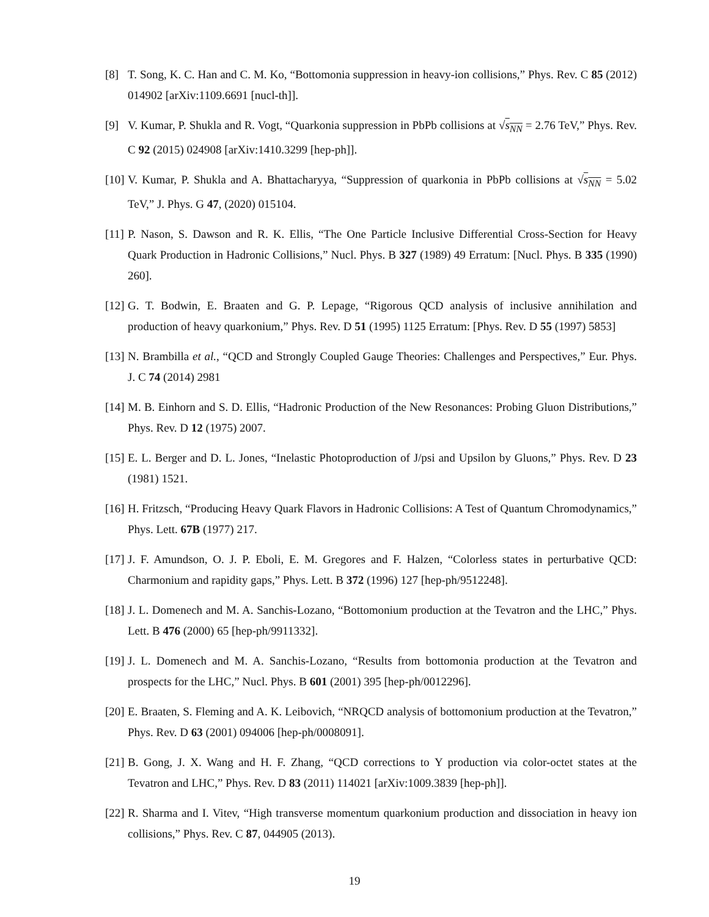[8] T. Song, K. C. Han and C. M. Ko, “Bottomonia suppression in heavy-ion collisions,” Phys. Rev. C 85 (2012) 014902 [arXiv:1109.6691 [nucl-th]].
[9] V. Kumar, P. Shukla and R. Vogt, “Quarkonia suppression in PbPb collisions at √s<sub>NN</sub> = 2.76 TeV,” Phys. Rev. C 92 (2015) 024908 [arXiv:1410.3299 [hep-ph]].
[10] V. Kumar, P. Shukla and A. Bhattacharyya, “Suppression of quarkonia in PbPb collisions at √s<sub>NN</sub> = 5.02 TeV,” J. Phys. G 47, (2020) 015104.
[11] P. Nason, S. Dawson and R. K. Ellis, “The One Particle Inclusive Differential Cross-Section for Heavy Quark Production in Hadronic Collisions,” Nucl. Phys. B 327 (1989) 49 Erratum: [Nucl. Phys. B 335 (1990) 260].
[12] G. T. Bodwin, E. Braaten and G. P. Lepage, “Rigorous QCD analysis of inclusive annihilation and production of heavy quarkonium,” Phys. Rev. D 51 (1995) 1125 Erratum: [Phys. Rev. D 55 (1997) 5853]
[13] N. Brambilla et al., “QCD and Strongly Coupled Gauge Theories: Challenges and Perspectives,” Eur. Phys. J. C 74 (2014) 2981
[14] M. B. Einhorn and S. D. Ellis, “Hadronic Production of the New Resonances: Probing Gluon Distributions,” Phys. Rev. D 12 (1975) 2007.
[15] E. L. Berger and D. L. Jones, “Inelastic Photoproduction of J/psi and Upsilon by Gluons,” Phys. Rev. D 23 (1981) 1521.
[16] H. Fritzsch, “Producing Heavy Quark Flavors in Hadronic Collisions: A Test of Quantum Chromodynamics,” Phys. Lett. 67B (1977) 217.
[17] J. F. Amundson, O. J. P. Eboli, E. M. Gregores and F. Halzen, “Colorless states in perturbative QCD: Charmonium and rapidity gaps,” Phys. Lett. B 372 (1996) 127 [hep-ph/9512248].
[18] J. L. Domenech and M. A. Sanchis-Lozano, “Bottomonium production at the Tevatron and the LHC,” Phys. Lett. B 476 (2000) 65 [hep-ph/9911332].
[19] J. L. Domenech and M. A. Sanchis-Lozano, “Results from bottomonia production at the Tevatron and prospects for the LHC,” Nucl. Phys. B 601 (2001) 395 [hep-ph/0012296].
[20] E. Braaten, S. Fleming and A. K. Leibovich, “NRQCD analysis of bottomonium production at the Tevatron,” Phys. Rev. D 63 (2001) 094006 [hep-ph/0008091].
[21] B. Gong, J. X. Wang and H. F. Zhang, “QCD corrections to Υ production via color-octet states at the Tevatron and LHC,” Phys. Rev. D 83 (2011) 114021 [arXiv:1009.3839 [hep-ph]].
[22] R. Sharma and I. Vitev, “High transverse momentum quarkonium production and dissociation in heavy ion collisions,” Phys. Rev. C 87, 044905 (2013).
19